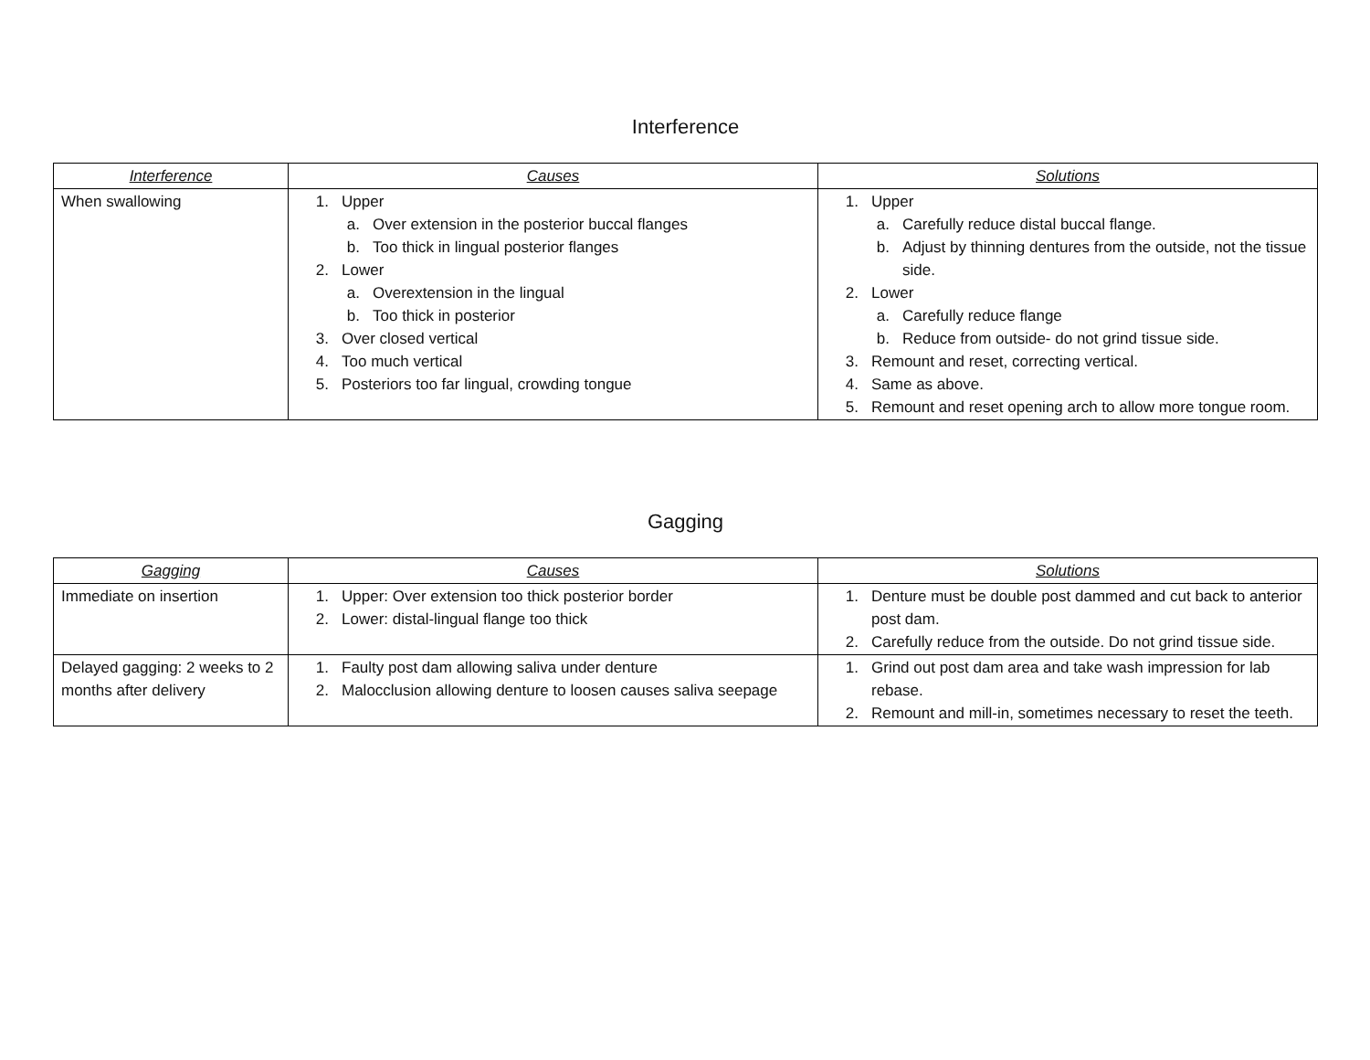Interference
| Interference | Causes | Solutions |
| --- | --- | --- |
| When swallowing | 1. Upper a. Over extension in the posterior buccal flanges b. Too thick in lingual posterior flanges 2. Lower a. Overextension in the lingual b. Too thick in posterior 3. Over closed vertical 4. Too much vertical 5. Posteriors too far lingual, crowding tongue | 1. Upper a. Carefully reduce distal buccal flange. b. Adjust by thinning dentures from the outside, not the tissue side. 2. Lower a. Carefully reduce flange b. Reduce from outside- do not grind tissue side. 3. Remount and reset, correcting vertical. 4. Same as above. 5. Remount and reset opening arch to allow more tongue room. |
Gagging
| Gagging | Causes | Solutions |
| --- | --- | --- |
| Immediate on insertion | 1. Upper: Over extension too thick posterior border 2. Lower: distal-lingual flange too thick | 1. Denture must be double post dammed and cut back to anterior post dam. 2. Carefully reduce from the outside. Do not grind tissue side. |
| Delayed gagging: 2 weeks to 2 months after delivery | 1. Faulty post dam allowing saliva under denture 2. Malocclusion allowing denture to loosen causes saliva seepage | 1. Grind out post dam area and take wash impression for lab rebase. 2. Remount and mill-in, sometimes necessary to reset the teeth. |